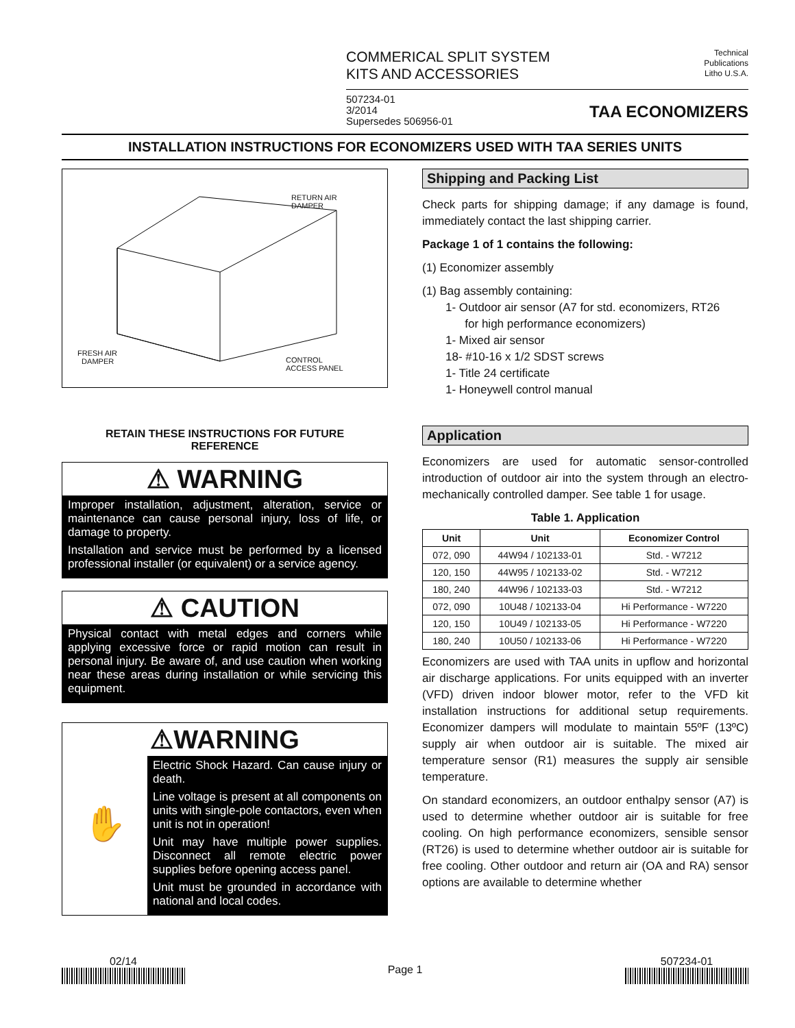COMMERICAL SPLIT SYSTEM
KITS AND ACCESSORIES
Technical
Publications
Litho U.S.A.
507234-01
3/2014
Supersedes 506956-01
TAA ECONOMIZERS
INSTALLATION INSTRUCTIONS FOR ECONOMIZERS USED WITH TAA SERIES UNITS
RETURN AIR
DAMPER
FRESH AIR
DAMPER
CONTROL
ACCESS PANEL
RETAIN THESE INSTRUCTIONS FOR FUTURE
REFERENCE
⚠ WARNING
Improper installation, adjustment, alteration, service or maintenance can cause personal injury, loss of life, or damage to property.
Installation and service must be performed by a licensed professional installer (or equivalent) or a service agency.
⚠ CAUTION
Physical contact with metal edges and corners while applying excessive force or rapid motion can result in personal injury. Be aware of, and use caution when working near these areas during installation or while servicing this equipment.
⚠WARNING
✋
Electric Shock Hazard. Can cause injury or death.
Line voltage is present at all components on units with single-pole contactors, even when unit is not in operation!
Unit may have multiple power supplies. Disconnect all remote electric power supplies before opening access panel.
Unit must be grounded in accordance with national and local codes.
Shipping and Packing List
Check parts for shipping damage; if any damage is found, immediately contact the last shipping carrier.
Package 1 of 1 contains the following:
(1) Economizer assembly
(1) Bag assembly containing:
1- Outdoor air sensor (A7 for std. economizers, RT26
for high performance economizers)
1- Mixed air sensor
18- #10-16 x 1/2 SDST screws
1- Title 24 certificate
1- Honeywell control manual
Application
Economizers are used for automatic sensor-controlled introduction of outdoor air into the system through an electro-mechanically controlled damper. See table 1 for usage.
Table 1. Application
| Unit | Unit | Economizer Control |
| --- | --- | --- |
| 072, 090 | 44W94 / 102133-01 | Std. - W7212 |
| 120, 150 | 44W95 / 102133-02 | Std. - W7212 |
| 180, 240 | 44W96 / 102133-03 | Std. - W7212 |
| 072, 090 | 10U48 / 102133-04 | Hi Performance - W7220 |
| 120, 150 | 10U49 / 102133-05 | Hi Performance - W7220 |
| 180, 240 | 10U50 / 102133-06 | Hi Performance - W7220 |
Economizers are used with TAA units in upflow and horizontal air discharge applications. For units equipped with an inverter (VFD) driven indoor blower motor, refer to the VFD kit installation instructions for additional setup requirements. Economizer dampers will modulate to maintain 55ºF (13ºC) supply air when outdoor air is suitable. The mixed air temperature sensor (R1) measures the supply air sensible temperature.
On standard economizers, an outdoor enthalpy sensor (A7) is used to determine whether outdoor air is suitable for free cooling. On high performance economizers, sensible sensor (RT26) is used to determine whether outdoor air is suitable for free cooling. Other outdoor and return air (OA and RA) sensor options are available to determine whether
02/14
Page 1
507234-01